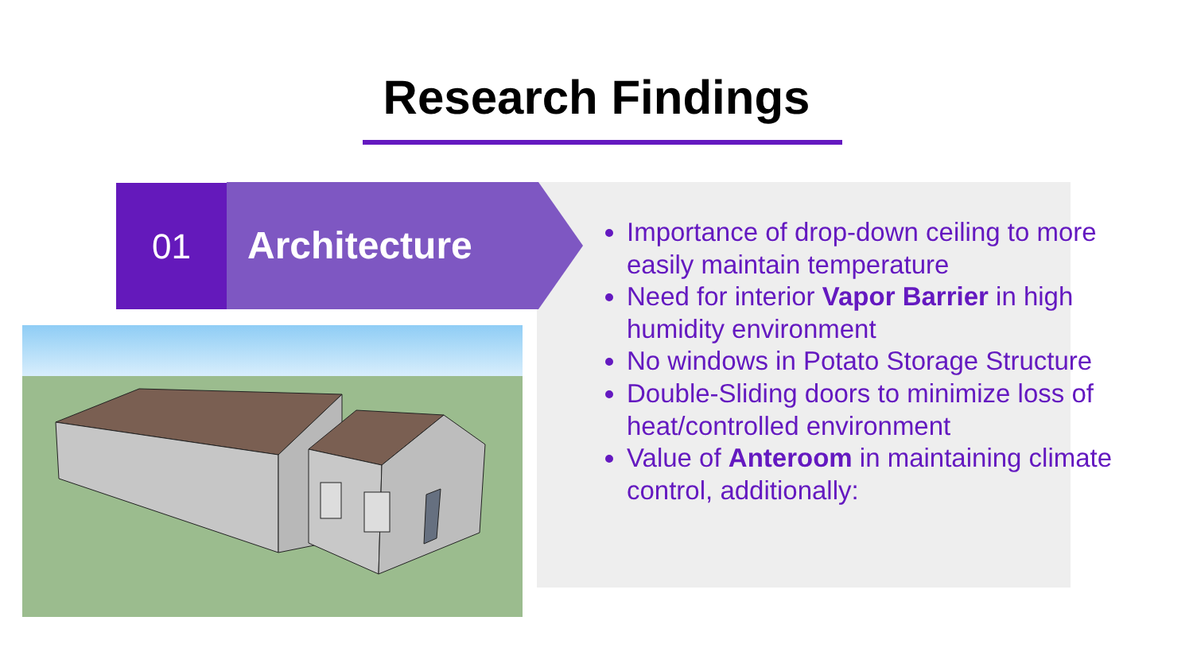Research Findings
01 Architecture
Importance of drop-down ceiling to more easily maintain temperature
Need for interior Vapor Barrier in high humidity environment
No windows in Potato Storage Structure
Double-Sliding doors to minimize loss of heat/controlled environment
Value of Anteroom in maintaining climate control, additionally: